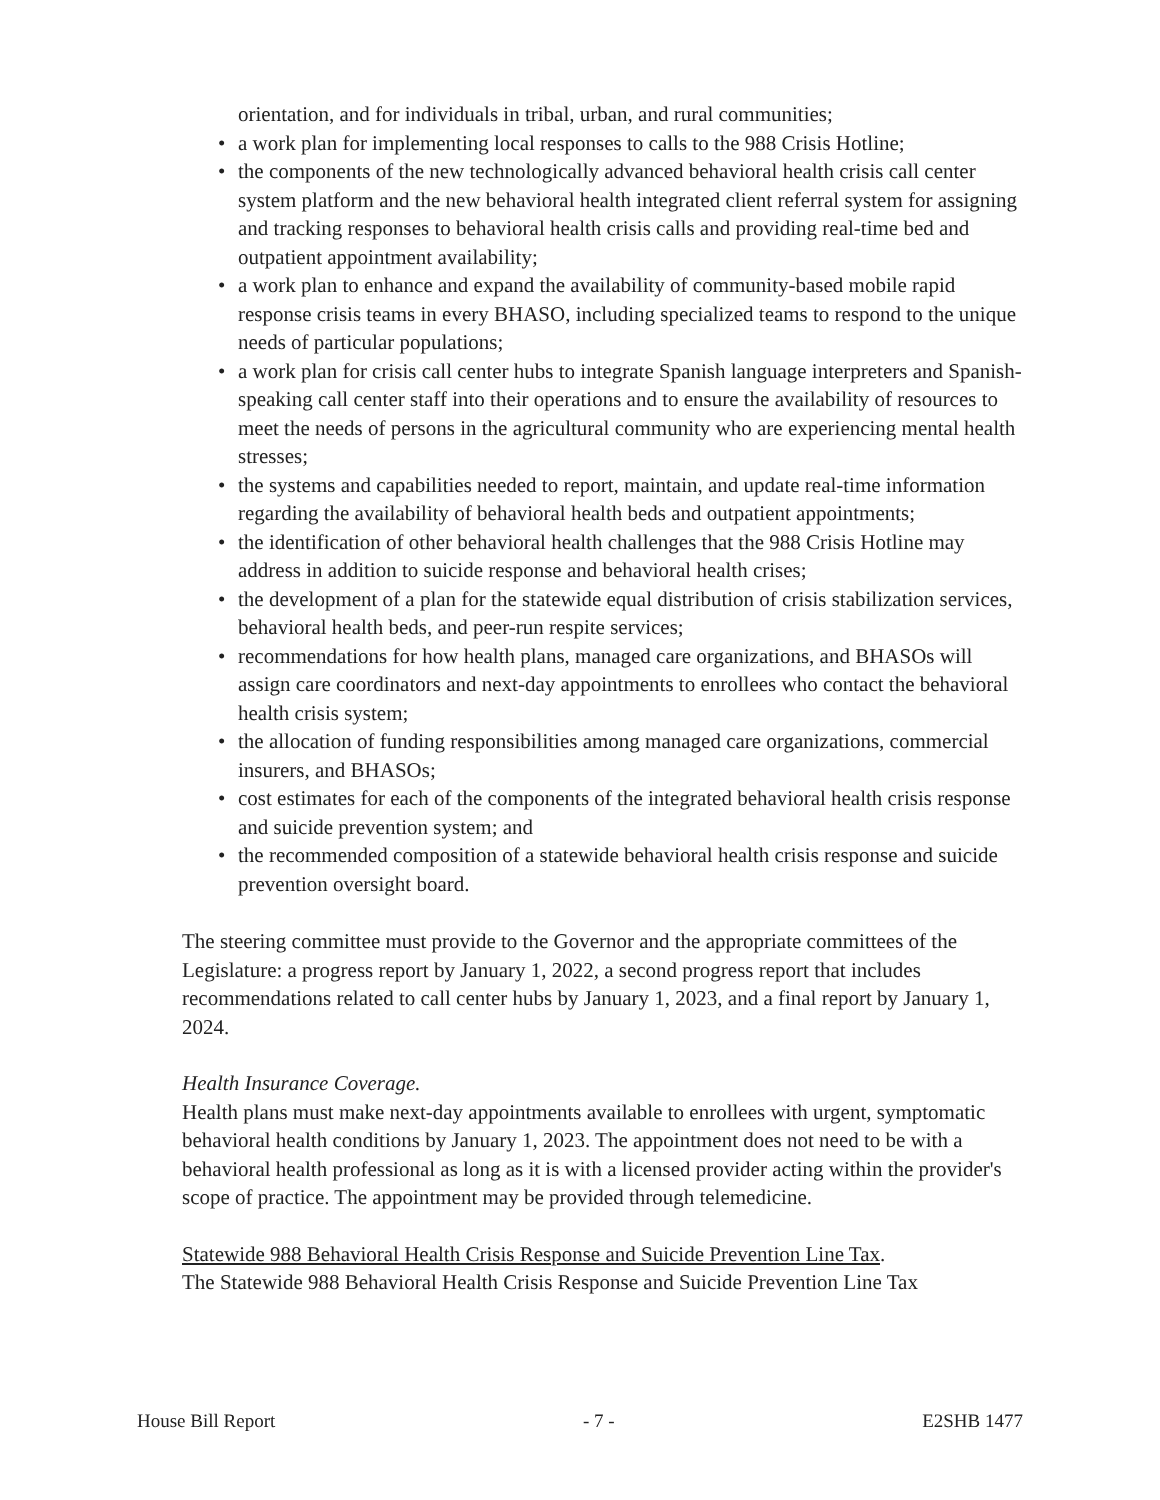orientation, and for individuals in tribal, urban, and rural communities;
• a work plan for implementing local responses to calls to the 988 Crisis Hotline;
• the components of the new technologically advanced behavioral health crisis call center system platform and the new behavioral health integrated client referral system for assigning and tracking responses to behavioral health crisis calls and providing real-time bed and outpatient appointment availability;
• a work plan to enhance and expand the availability of community-based mobile rapid response crisis teams in every BHASO, including specialized teams to respond to the unique needs of particular populations;
• a work plan for crisis call center hubs to integrate Spanish language interpreters and Spanish-speaking call center staff into their operations and to ensure the availability of resources to meet the needs of persons in the agricultural community who are experiencing mental health stresses;
• the systems and capabilities needed to report, maintain, and update real-time information regarding the availability of behavioral health beds and outpatient appointments;
• the identification of other behavioral health challenges that the 988 Crisis Hotline may address in addition to suicide response and behavioral health crises;
• the development of a plan for the statewide equal distribution of crisis stabilization services, behavioral health beds, and peer-run respite services;
• recommendations for how health plans, managed care organizations, and BHASOs will assign care coordinators and next-day appointments to enrollees who contact the behavioral health crisis system;
• the allocation of funding responsibilities among managed care organizations, commercial insurers, and BHASOs;
• cost estimates for each of the components of the integrated behavioral health crisis response and suicide prevention system; and
• the recommended composition of a statewide behavioral health crisis response and suicide prevention oversight board.
The steering committee must provide to the Governor and the appropriate committees of the Legislature: a progress report by January 1, 2022, a second progress report that includes recommendations related to call center hubs by January 1, 2023, and a final report by January 1, 2024.
Health Insurance Coverage.
Health plans must make next-day appointments available to enrollees with urgent, symptomatic behavioral health conditions by January 1, 2023. The appointment does not need to be with a behavioral health professional as long as it is with a licensed provider acting within the provider's scope of practice. The appointment may be provided through telemedicine.
Statewide 988 Behavioral Health Crisis Response and Suicide Prevention Line Tax.
The Statewide 988 Behavioral Health Crisis Response and Suicide Prevention Line Tax
House Bill Report - 7 - E2SHB 1477